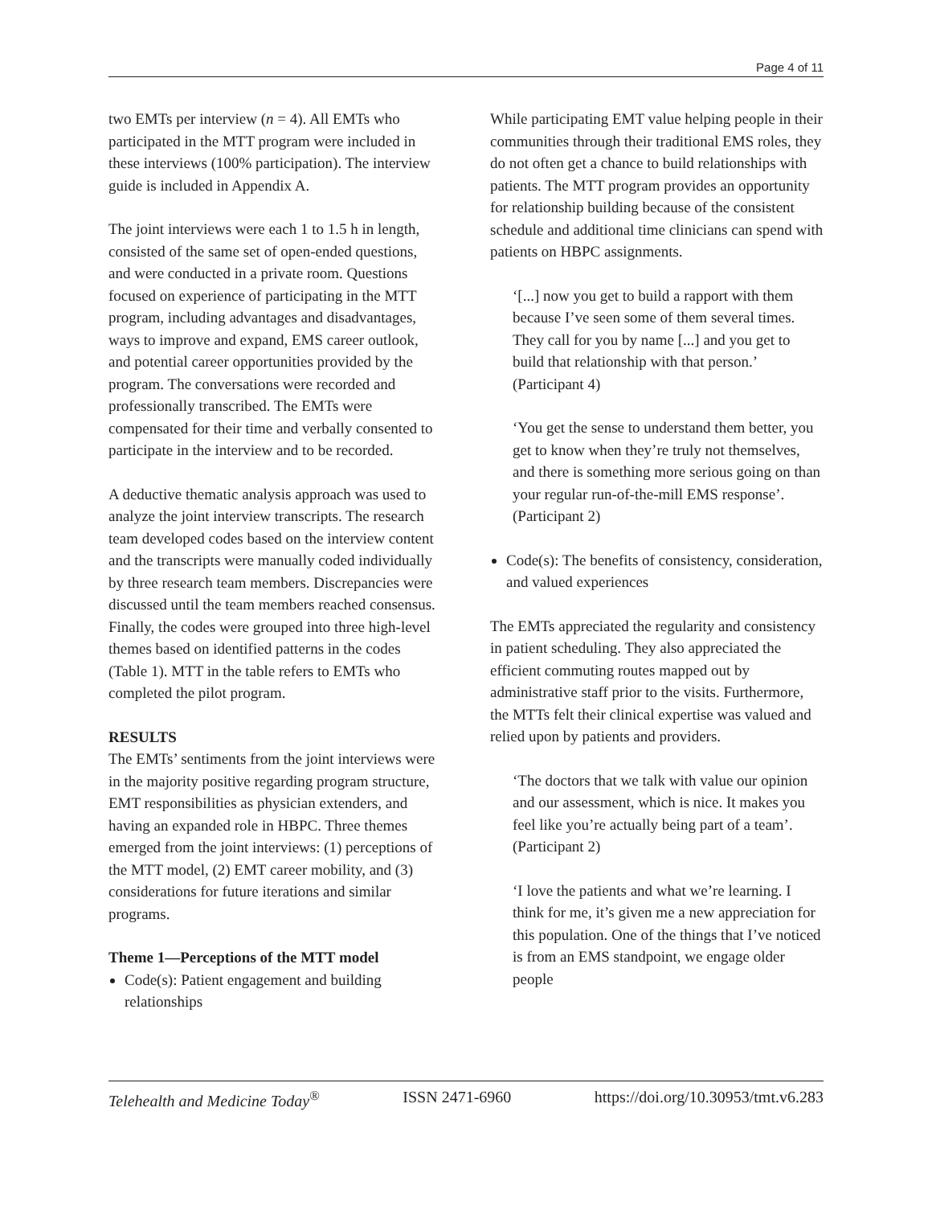Page 4 of 11
two EMTs per interview (n = 4). All EMTs who participated in the MTT program were included in these interviews (100% participation). The interview guide is included in Appendix A.
The joint interviews were each 1 to 1.5 h in length, consisted of the same set of open-ended questions, and were conducted in a private room. Questions focused on experience of participating in the MTT program, including advantages and disadvantages, ways to improve and expand, EMS career outlook, and potential career opportunities provided by the program. The conversations were recorded and professionally transcribed. The EMTs were compensated for their time and verbally consented to participate in the interview and to be recorded.
A deductive thematic analysis approach was used to analyze the joint interview transcripts. The research team developed codes based on the interview content and the transcripts were manually coded individually by three research team members. Discrepancies were discussed until the team members reached consensus. Finally, the codes were grouped into three high-level themes based on identified patterns in the codes (Table 1). MTT in the table refers to EMTs who completed the pilot program.
RESULTS
The EMTs’ sentiments from the joint interviews were in the majority positive regarding program structure, EMT responsibilities as physician extenders, and having an expanded role in HBPC. Three themes emerged from the joint interviews: (1) perceptions of the MTT model, (2) EMT career mobility, and (3) considerations for future iterations and similar programs.
Theme 1—Perceptions of the MTT model
Code(s): Patient engagement and building relationships
While participating EMT value helping people in their communities through their traditional EMS roles, they do not often get a chance to build relationships with patients. The MTT program provides an opportunity for relationship building because of the consistent schedule and additional time clinicians can spend with patients on HBPC assignments.
‘[...] now you get to build a rapport with them because I’ve seen some of them several times. They call for you by name [...] and you get to build that relationship with that person.’ (Participant 4)
‘You get the sense to understand them better, you get to know when they’re truly not themselves, and there is something more serious going on than your regular run-of-the-mill EMS response’. (Participant 2)
Code(s): The benefits of consistency, consideration, and valued experiences
The EMTs appreciated the regularity and consistency in patient scheduling. They also appreciated the efficient commuting routes mapped out by administrative staff prior to the visits. Furthermore, the MTTs felt their clinical expertise was valued and relied upon by patients and providers.
‘The doctors that we talk with value our opinion and our assessment, which is nice. It makes you feel like you’re actually being part of a team’. (Participant 2)
‘I love the patients and what we’re learning. I think for me, it’s given me a new appreciation for this population. One of the things that I’ve noticed is from an EMS standpoint, we engage older people
Telehealth and Medicine Today<sup>®</sup> ISSN 2471-6960 https://doi.org/10.30953/tmt.v6.283